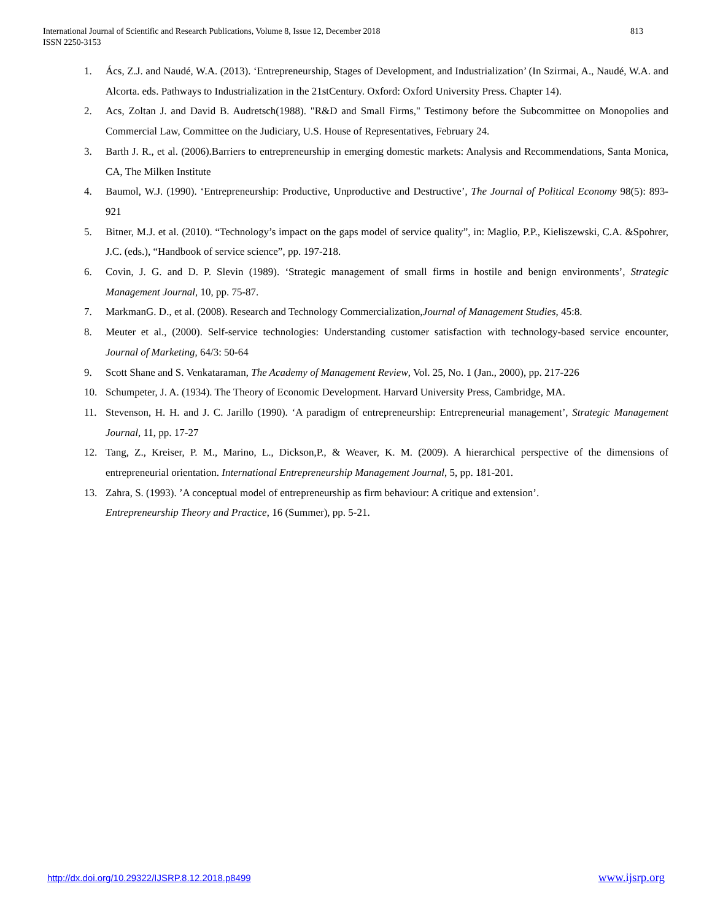813 International Journal of Scientific and Research Publications, Volume 8, Issue 12, December 2018
ISSN 2250-3153
1. Ács, Z.J. and Naudé, W.A. (2013). ‘Entrepreneurship, Stages of Development, and Industrialization’ (In Szirmai, A., Naudé, W.A. and Alcorta. eds. Pathways to Industrialization in the 21stCentury. Oxford: Oxford University Press. Chapter 14).
2. Acs, Zoltan J. and David B. Audretsch(1988). "R&D and Small Firms," Testimony before the Subcommittee on Monopolies and Commercial Law, Committee on the Judiciary, U.S. House of Representatives, February 24.
3. Barth J. R., et al. (2006).Barriers to entrepreneurship in emerging domestic markets: Analysis and Recommendations, Santa Monica, CA, The Milken Institute
4. Baumol, W.J. (1990). ‘Entrepreneurship: Productive, Unproductive and Destructive’, The Journal of Political Economy 98(5): 893-921
5. Bitner, M.J. et al. (2010). “Technology’s impact on the gaps model of service quality”, in: Maglio, P.P., Kieliszewski, C.A. &Spohrer, J.C. (eds.), “Handbook of service science”, pp. 197-218.
6. Covin, J. G. and D. P. Slevin (1989). ‘Strategic management of small firms in hostile and benign environments’, Strategic Management Journal, 10, pp. 75-87.
7. MarkmanG. D., et al. (2008). Research and Technology Commercialization,Journal of Management Studies, 45:8.
8. Meuter et al., (2000). Self-service technologies: Understanding customer satisfaction with technology-based service encounter, Journal of Marketing, 64/3: 50-64
9. Scott Shane and S. Venkataraman, The Academy of Management Review, Vol. 25, No. 1 (Jan., 2000), pp. 217-226
10. Schumpeter, J. A. (1934). The Theory of Economic Development. Harvard University Press, Cambridge, MA.
11. Stevenson, H. H. and J. C. Jarillo (1990). ‘A paradigm of entrepreneurship: Entrepreneurial management’, Strategic Management Journal, 11, pp. 17-27
12. Tang, Z., Kreiser, P. M., Marino, L., Dickson,P., & Weaver, K. M. (2009). A hierarchical perspective of the dimensions of entrepreneurial orientation. International Entrepreneurship Management Journal, 5, pp. 181-201.
13. Zahra, S. (1993). ’A conceptual model of entrepreneurship as firm behaviour: A critique and extension’.
Entrepreneurship Theory and Practice, 16 (Summer), pp. 5-21.
http://dx.doi.org/10.29322/IJSRP.8.12.2018.p8499 www.ijsrp.org